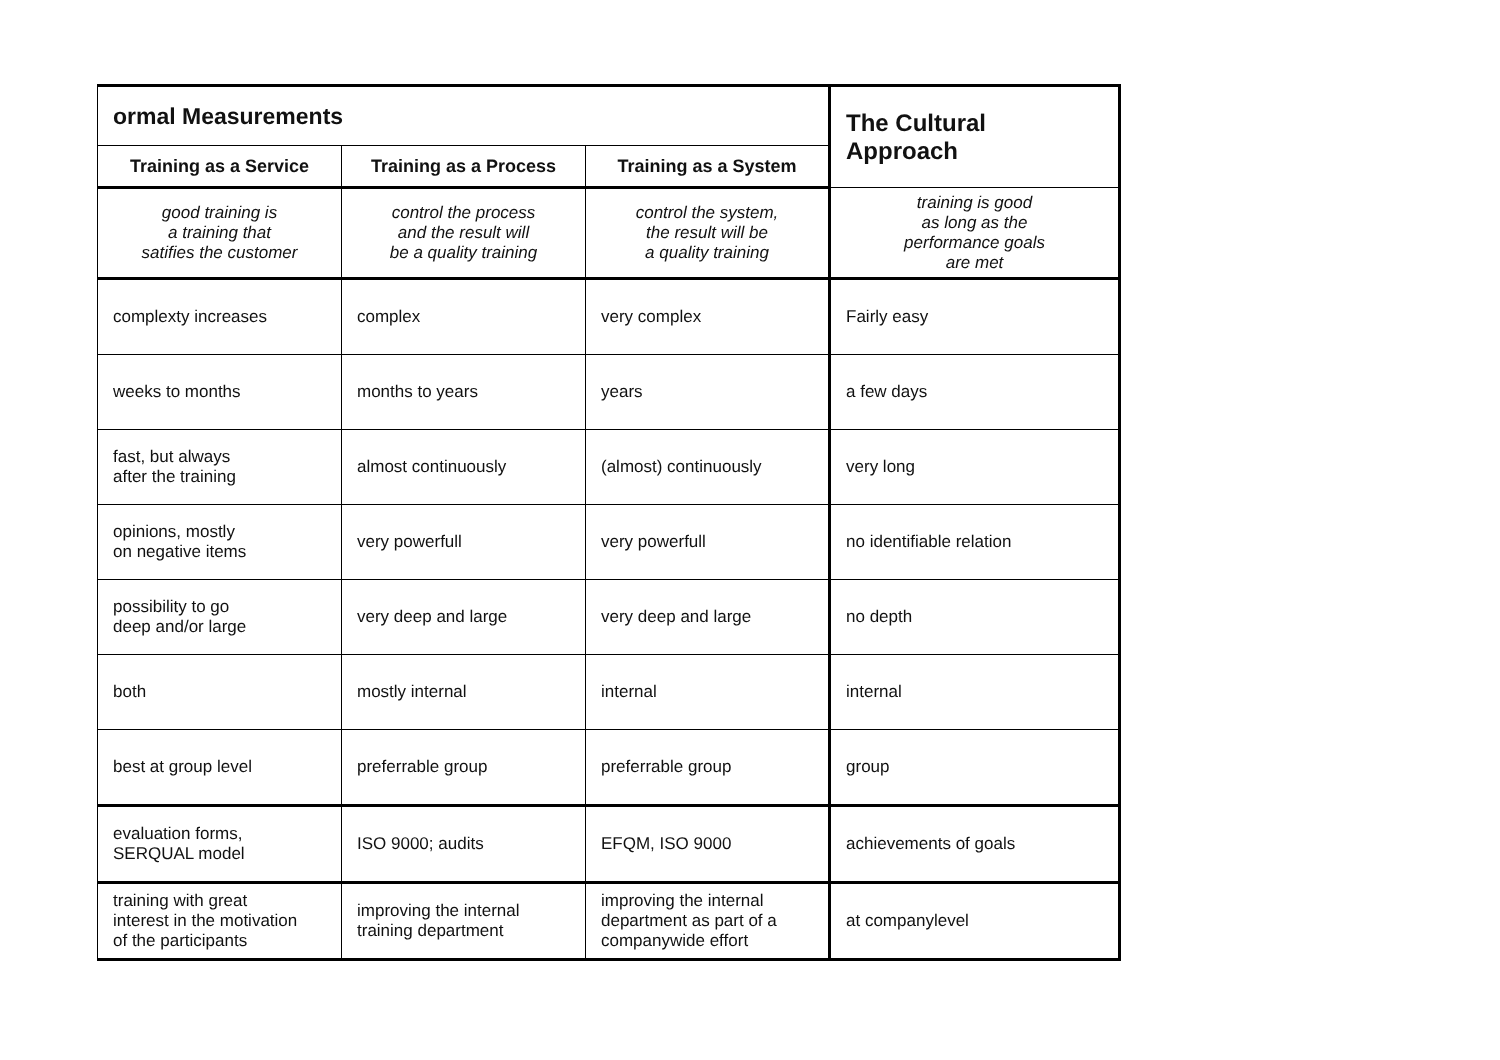| ormal Measurements | | | The Cultural Approach |
| --- | --- | --- | --- |
| Training as a Service | Training as a Process | Training as a System | |
| good training is a training that satifies the customer | control the process and the result will be a quality training | control the system, the result will be a quality training | training is good as long as the performance goals are met |
| complexty increases | complex | very complex | Fairly easy |
| weeks to months | months to years | years | a few days |
| fast, but always after the training | almost continuously | (almost) continuously | very long |
| opinions, mostly on negative items | very powerfull | very powerfull | no identifiable relation |
| possibility to go deep and/or large | very deep and large | very deep and large | no depth |
| both | mostly internal | internal | internal |
| best at group level | preferrable group | preferrable group | group |
| evaluation forms, SERQUAL model | ISO 9000; audits | EFQM, ISO 9000 | achievements of goals |
| training with great interest in the motivation of the participants | improving the internal training department | improving the internal department as part of a companywide effort | at companylevel |